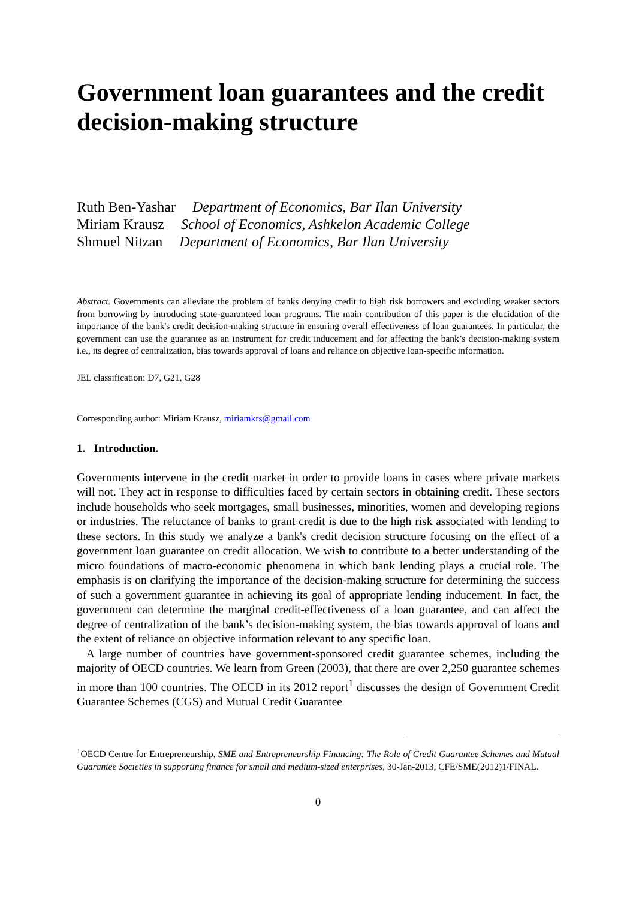Government loan guarantees and the credit decision-making structure
Ruth Ben-Yashar Department of Economics, Bar Ilan University
Miriam Krausz School of Economics, Ashkelon Academic College
Shmuel Nitzan Department of Economics, Bar Ilan University
Abstract. Governments can alleviate the problem of banks denying credit to high risk borrowers and excluding weaker sectors from borrowing by introducing state-guaranteed loan programs. The main contribution of this paper is the elucidation of the importance of the bank's credit decision-making structure in ensuring overall effectiveness of loan guarantees. In particular, the government can use the guarantee as an instrument for credit inducement and for affecting the bank’s decision-making system i.e., its degree of centralization, bias towards approval of loans and reliance on objective loan-specific information.
JEL classification: D7, G21, G28
Corresponding author: Miriam Krausz, miriamkrs@gmail.com
1. Introduction.
Governments intervene in the credit market in order to provide loans in cases where private markets will not. They act in response to difficulties faced by certain sectors in obtaining credit. These sectors include households who seek mortgages, small businesses, minorities, women and developing regions or industries. The reluctance of banks to grant credit is due to the high risk associated with lending to these sectors. In this study we analyze a bank's credit decision structure focusing on the effect of a government loan guarantee on credit allocation. We wish to contribute to a better understanding of the micro foundations of macro-economic phenomena in which bank lending plays a crucial role. The emphasis is on clarifying the importance of the decision-making structure for determining the success of such a government guarantee in achieving its goal of appropriate lending inducement. In fact, the government can determine the marginal credit-effectiveness of a loan guarantee, and can affect the degree of centralization of the bank’s decision-making system, the bias towards approval of loans and the extent of reliance on objective information relevant to any specific loan.
A large number of countries have government-sponsored credit guarantee schemes, including the majority of OECD countries. We learn from Green (2003), that there are over 2,250 guarantee schemes in more than 100 countries. The OECD in its 2012 report<sup>1</sup> discusses the design of Government Credit Guarantee Schemes (CGS) and Mutual Credit Guarantee
<sup>1</sup> OECD Centre for Entrepreneurship, SME and Entrepreneurship Financing: The Role of Credit Guarantee Schemes and Mutual Guarantee Societies in supporting finance for small and medium-sized enterprises, 30-Jan-2013, CFE/SME(2012)1/FINAL.
0